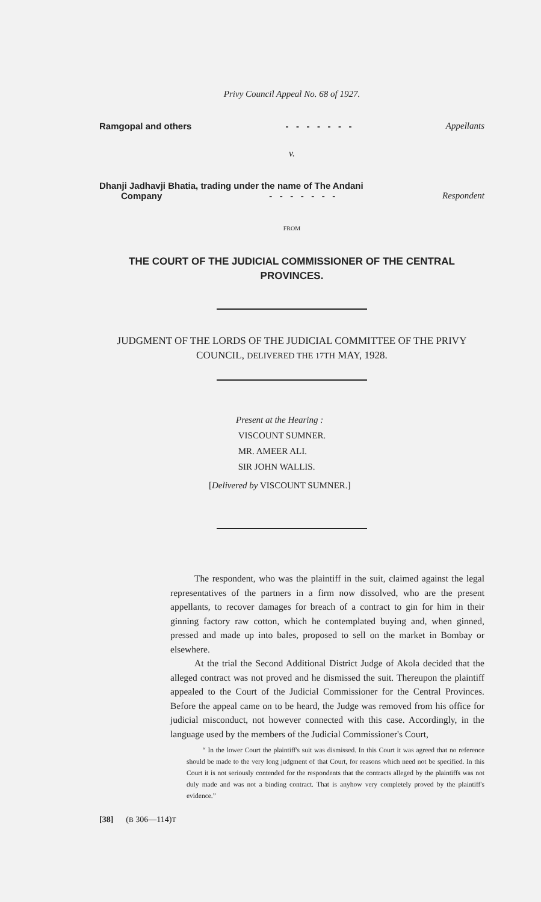Privy Council Appeal No. 68 of 1927.
Ramgopal and others - - - - - - - Appellants
v.
Dhanji Jadhavji Bhatia, trading under the name of The Andani
Company - - - - - - - Respondent
FROM
THE COURT OF THE JUDICIAL COMMISSIONER OF THE CENTRAL PROVINCES.
JUDGMENT OF THE LORDS OF THE JUDICIAL COMMITTEE OF THE PRIVY COUNCIL, DELIVERED THE 17TH MAY, 1928.
Present at the Hearing :
VISCOUNT SUMNER.
MR. AMEER ALI.
SIR JOHN WALLIS.
[Delivered by VISCOUNT SUMNER.]
The respondent, who was the plaintiff in the suit, claimed against the legal representatives of the partners in a firm now dissolved, who are the present appellants, to recover damages for breach of a contract to gin for him in their ginning factory raw cotton, which he contemplated buying and, when ginned, pressed and made up into bales, proposed to sell on the market in Bombay or elsewhere.
At the trial the Second Additional District Judge of Akola decided that the alleged contract was not proved and he dismissed the suit. Thereupon the plaintiff appealed to the Court of the Judicial Commissioner for the Central Provinces. Before the appeal came on to be heard, the Judge was removed from his office for judicial misconduct, not however connected with this case. Accordingly, in the language used by the members of the Judicial Commissioner's Court,
“ In the lower Court the plaintiff's suit was dismissed. In this Court it was agreed that no reference should be made to the very long judgment of that Court, for reasons which need not be specified. In this Court it is not seriously contended for the respondents that the contracts alleged by the plaintiffs was not duly made and was not a binding contract. That is anyhow very completely proved by the plaintiff's evidence.”
[38] (B 306—114)T